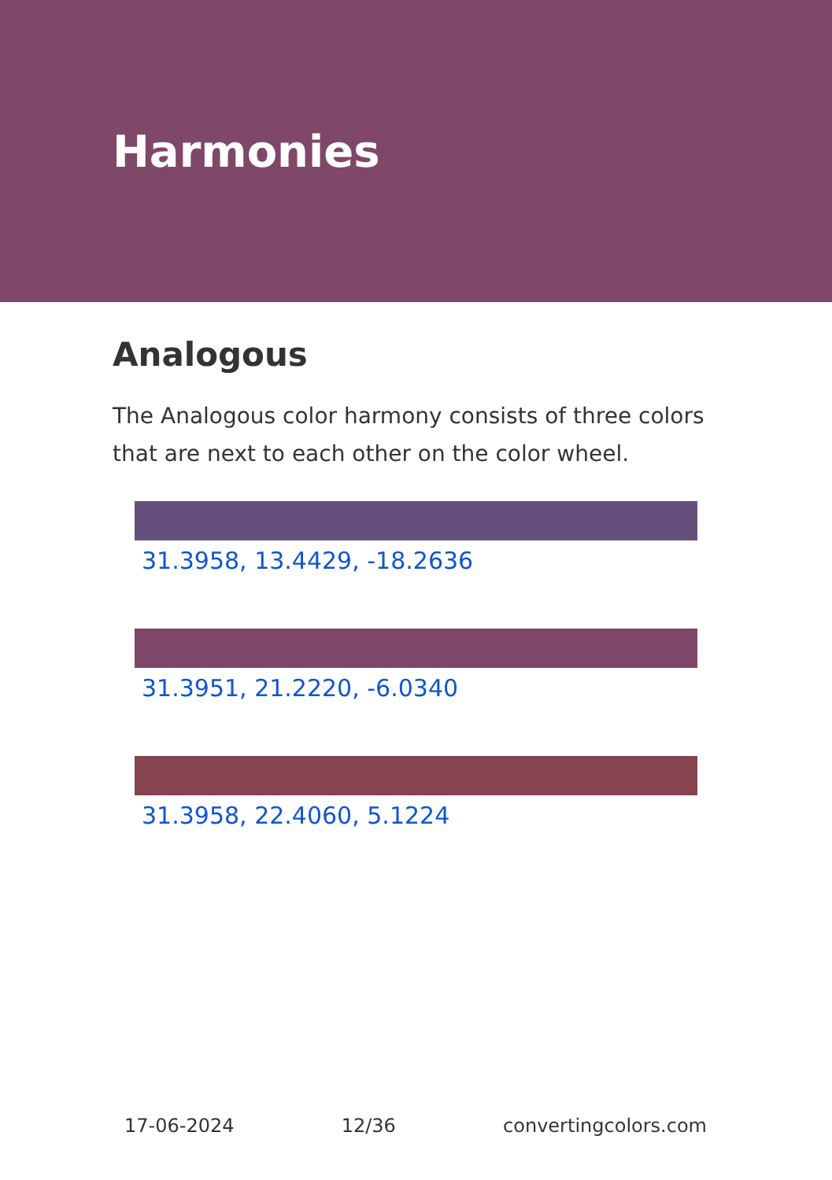Harmonies
Analogous
The Analogous color harmony consists of three colors that are next to each other on the color wheel.
31.3958, 13.4429, -18.2636
31.3951, 21.2220, -6.0340
31.3958, 22.4060, 5.1224
17-06-2024 12/36 convertingcolors.com